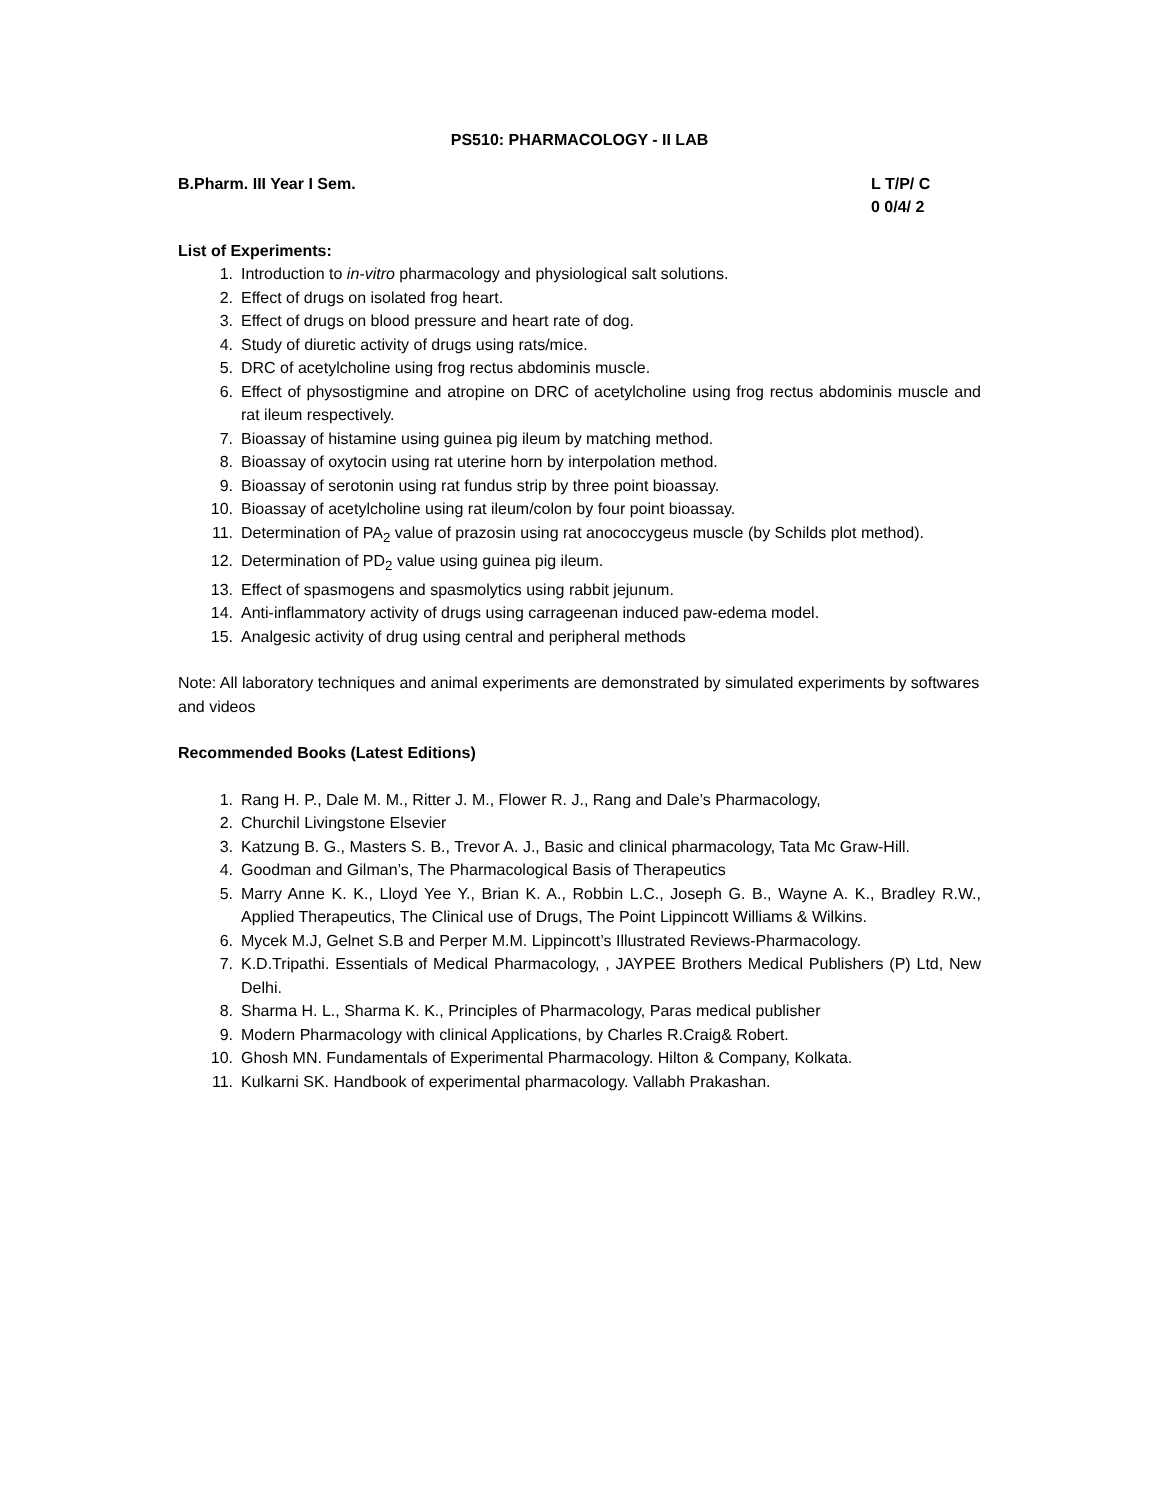PS510: PHARMACOLOGY - II LAB
B.Pharm. III Year I Sem. L T/P/ C
0 0/4/ 2
List of Experiments:
1. Introduction to in-vitro pharmacology and physiological salt solutions.
2. Effect of drugs on isolated frog heart.
3. Effect of drugs on blood pressure and heart rate of dog.
4. Study of diuretic activity of drugs using rats/mice.
5. DRC of acetylcholine using frog rectus abdominis muscle.
6. Effect of physostigmine and atropine on DRC of acetylcholine using frog rectus abdominis muscle and rat ileum respectively.
7. Bioassay of histamine using guinea pig ileum by matching method.
8. Bioassay of oxytocin using rat uterine horn by interpolation method.
9. Bioassay of serotonin using rat fundus strip by three point bioassay.
10. Bioassay of acetylcholine using rat ileum/colon by four point bioassay.
11. Determination of PA<sub>2</sub> value of prazosin using rat anococcygeus muscle (by Schilds plot method).
12. Determination of PD<sub>2</sub> value using guinea pig ileum.
13. Effect of spasmogens and spasmolytics using rabbit jejunum.
14. Anti-inflammatory activity of drugs using carrageenan induced paw-edema model.
15. Analgesic activity of drug using central and peripheral methods
Note: All laboratory techniques and animal experiments are demonstrated by simulated experiments by softwares and videos
Recommended Books (Latest Editions)
1. Rang H. P., Dale M. M., Ritter J. M., Flower R. J., Rang and Dale’s Pharmacology,
2. Churchil Livingstone Elsevier
3. Katzung B. G., Masters S. B., Trevor A. J., Basic and clinical pharmacology, Tata Mc Graw-Hill.
4. Goodman and Gilman’s, The Pharmacological Basis of Therapeutics
5. Marry Anne K. K., Lloyd Yee Y., Brian K. A., Robbin L.C., Joseph G. B., Wayne A. K., Bradley R.W., Applied Therapeutics, The Clinical use of Drugs, The Point Lippincott Williams & Wilkins.
6. Mycek M.J, Gelnet S.B and Perper M.M. Lippincott’s Illustrated Reviews-Pharmacology.
7. K.D.Tripathi. Essentials of Medical Pharmacology, , JAYPEE Brothers Medical Publishers (P) Ltd, New Delhi.
8. Sharma H. L., Sharma K. K., Principles of Pharmacology, Paras medical publisher
9. Modern Pharmacology with clinical Applications, by Charles R.Craig& Robert.
10. Ghosh MN. Fundamentals of Experimental Pharmacology. Hilton & Company, Kolkata.
11. Kulkarni SK. Handbook of experimental pharmacology. Vallabh Prakashan.